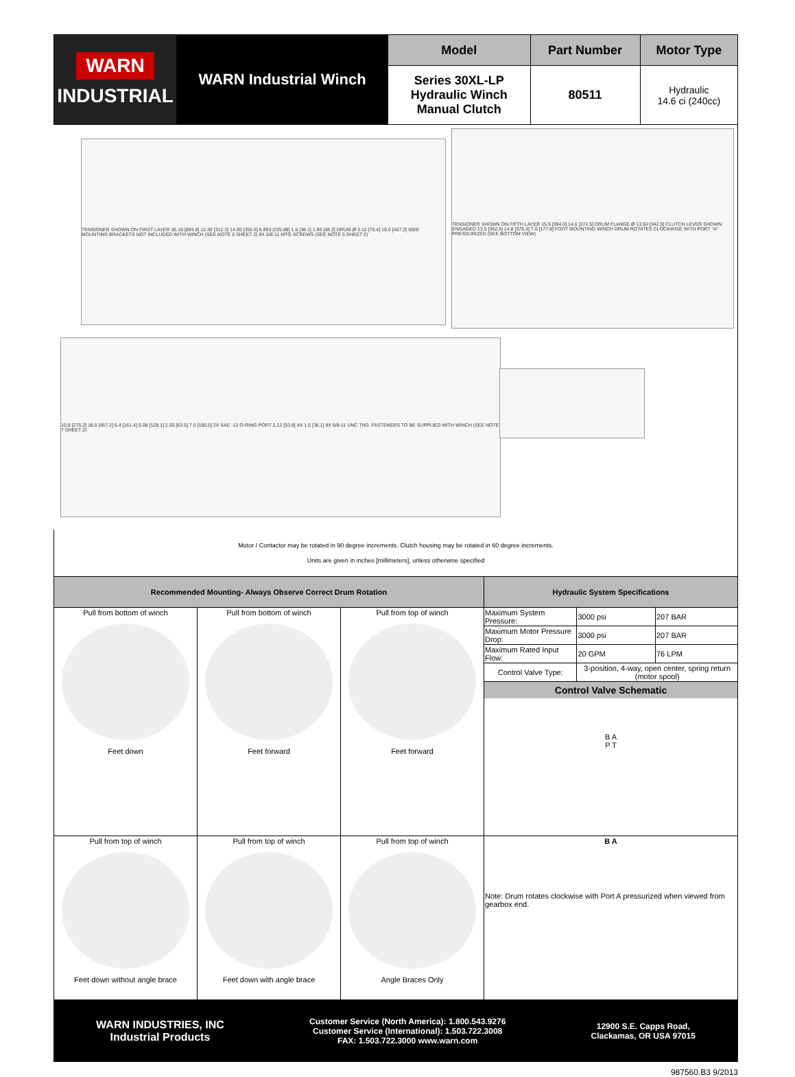| WARN INDUSTRIAL | WARN Industrial Winch | Model | Part Number | Motor Type |
| | | Series 30XL-LP Hydraulic Winch Manual Clutch | 80511 | Hydraulic 14.6 ci (240cc) |
TENSIONER SHOWN ON FIRST LAYER 35.19 [893.8] 12.30 [312.3] 14.00 [355.6] 8.893 [225.88] 1.5 [38.1] 1.90 [48.2] DRUM Ø 3.12 [79.4] 18.0 [457.2] SIDE MOUNTING BRACKETS NOT INCLUDED WITH WINCH (SEE NOTE 5 SHEET 2) 8X 5/8-11 MTG SCREWS (SEE NOTE 5 SHEET 2)
TENSIONER SHOWN ON FIFTH LAYER 15.5 [394.0] 14.6 [371.5] DRUM FLANGE Ø 13.50 [342.9] CLUTCH LEVER SHOWN ENGAGED 13.5 [342.5] 14.8 [375.3] 7.0 [177.8] FOOT MOUNTING WINCH DRUM ROTATES CLOCKWISE WITH PORT "A" PRESSURIZED (SEE BOTTOM VIEW)
10.8 [275.2] 18.0 [457.2] 6.4 [161.4] 5.08 [129.1] 2.50 [63.5] 7.5 [190.5] 2X SAE -12 O-RING PORT 2.12 [53.8] 4X 1.5 [38.1] 8X 5/8-11 UNC THD. FASTENERS TO BE SUPPLIED WITH WINCH (SEE NOTE 7 SHEET 2)
Motor / Contactor may be rotated in 90 degree increments. Clutch housing may be rotated in 60 degree increments.
Units are given in inches [millimeters], unless otherwise specified
| Recommended Mounting- Always Observe Correct Drum Rotation | | | Hydraulic System Specifications | | |
| Pull from bottom of winch Feet down | Pull from bottom of winch Feet forward | Pull from top of winch Feet forward | Maximum System Pressure: | 3000 psi | 207 BAR |
| | | | Maximum Motor Pressure Drop: | 3000 psi | 207 BAR |
| | | | Maximum Rated Input Flow: | 20 GPM | 76 LPM |
| | | | Control Valve Type: | 3-position, 4-way, open center, spring return (motor spool) | |
| | | | Control Valve Schematic B A P T | | |
| Pull from top of winch Feet down without angle brace | Pull from top of winch Feet down with angle brace | Pull from top of winch Angle Braces Only | B A Note: Drum rotates clockwise with Port A pressurized when viewed from gearbox end. | | |
WARN INDUSTRIES, INC
Industrial Products
Customer Service (North America): 1.800.543.9276
Customer Service (International): 1.503.722.3008
FAX: 1.503.722.3000 www.warn.com
12900 S.E. Capps Road,
Clackamas, OR USA 97015
987560.B3 9/2013